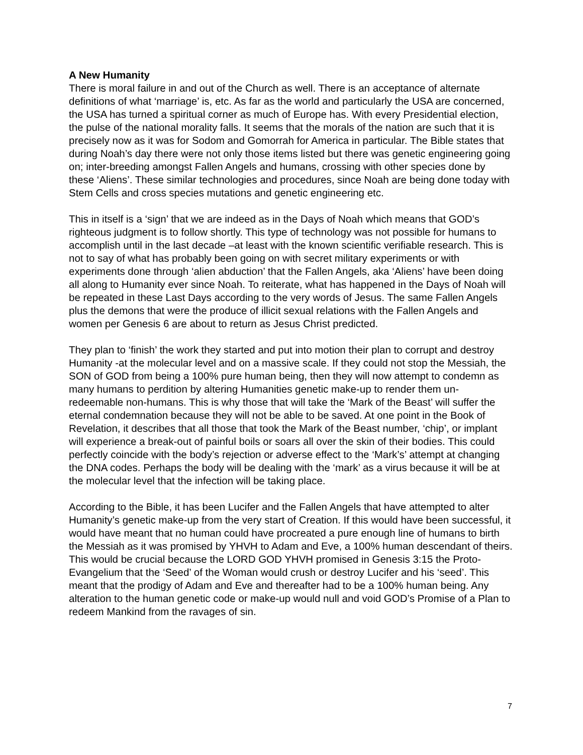A New Humanity
There is moral failure in and out of the Church as well. There is an acceptance of alternate definitions of what ‘marriage’ is, etc. As far as the world and particularly the USA are concerned, the USA has turned a spiritual corner as much of Europe has. With every Presidential election, the pulse of the national morality falls. It seems that the morals of the nation are such that it is precisely now as it was for Sodom and Gomorrah for America in particular. The Bible states that during Noah’s day there were not only those items listed but there was genetic engineering going on; inter-breeding amongst Fallen Angels and humans, crossing with other species done by these ‘Aliens’. These similar technologies and procedures, since Noah are being done today with Stem Cells and cross species mutations and genetic engineering etc.
This in itself is a ‘sign’ that we are indeed as in the Days of Noah which means that GOD’s righteous judgment is to follow shortly. This type of technology was not possible for humans to accomplish until in the last decade –at least with the known scientific verifiable research. This is not to say of what has probably been going on with secret military experiments or with experiments done through ‘alien abduction’ that the Fallen Angels, aka ‘Aliens’ have been doing all along to Humanity ever since Noah. To reiterate, what has happened in the Days of Noah will be repeated in these Last Days according to the very words of Jesus. The same Fallen Angels plus the demons that were the produce of illicit sexual relations with the Fallen Angels and women per Genesis 6 are about to return as Jesus Christ predicted.
They plan to ‘finish’ the work they started and put into motion their plan to corrupt and destroy Humanity -at the molecular level and on a massive scale. If they could not stop the Messiah, the SON of GOD from being a 100% pure human being, then they will now attempt to condemn as many humans to perdition by altering Humanities genetic make-up to render them un-redeemable non-humans. This is why those that will take the ‘Mark of the Beast’ will suffer the eternal condemnation because they will not be able to be saved. At one point in the Book of Revelation, it describes that all those that took the Mark of the Beast number, ‘chip’, or implant will experience a break-out of painful boils or soars all over the skin of their bodies. This could perfectly coincide with the body’s rejection or adverse effect to the ‘Mark’s’ attempt at changing the DNA codes. Perhaps the body will be dealing with the ‘mark’ as a virus because it will be at the molecular level that the infection will be taking place.
According to the Bible, it has been Lucifer and the Fallen Angels that have attempted to alter Humanity’s genetic make-up from the very start of Creation. If this would have been successful, it would have meant that no human could have procreated a pure enough line of humans to birth the Messiah as it was promised by YHVH to Adam and Eve, a 100% human descendant of theirs. This would be crucial because the LORD GOD YHVH promised in Genesis 3:15 the Proto-Evangelium that the ‘Seed’ of the Woman would crush or destroy Lucifer and his ‘seed’. This meant that the prodigy of Adam and Eve and thereafter had to be a 100% human being. Any alteration to the human genetic code or make-up would null and void GOD’s Promise of a Plan to redeem Mankind from the ravages of sin.
7